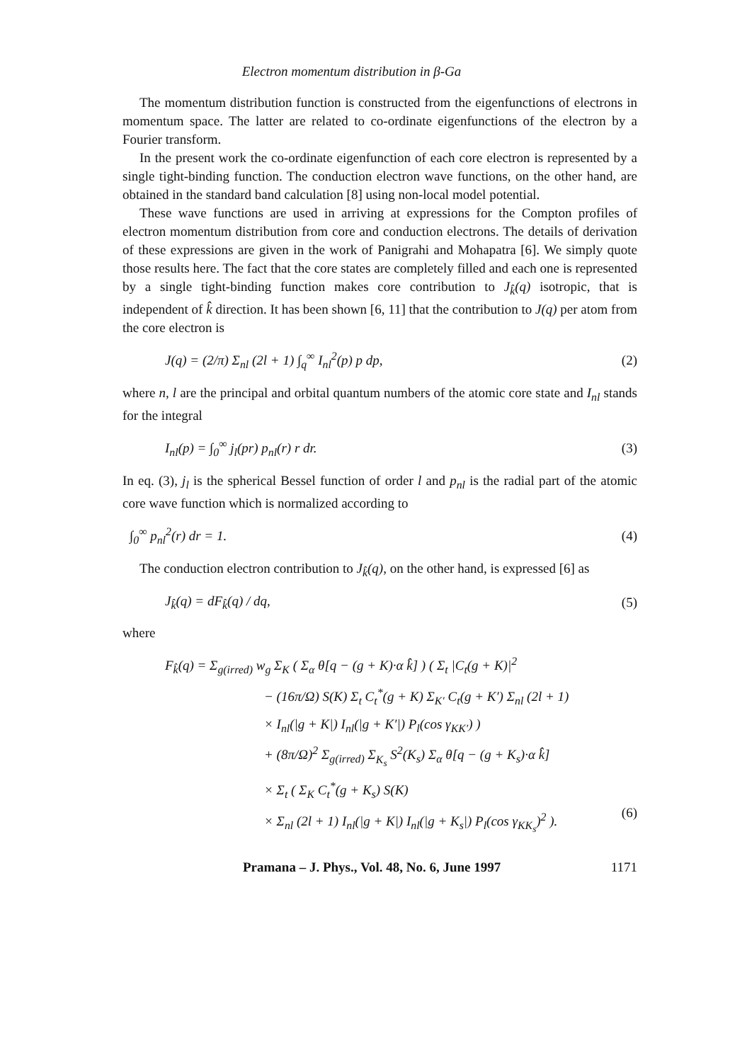Electron momentum distribution in β-Ga
The momentum distribution function is constructed from the eigenfunctions of electrons in momentum space. The latter are related to co-ordinate eigenfunctions of the electron by a Fourier transform.
In the present work the co-ordinate eigenfunction of each core electron is represented by a single tight-binding function. The conduction electron wave functions, on the other hand, are obtained in the standard band calculation [8] using non-local model potential.
These wave functions are used in arriving at expressions for the Compton profiles of electron momentum distribution from core and conduction electrons. The details of derivation of these expressions are given in the work of Panigrahi and Mohapatra [6]. We simply quote those results here. The fact that the core states are completely filled and each one is represented by a single tight-binding function makes core contribution to J<sub>k̂</sub>(q) isotropic, that is independent of k̂ direction. It has been shown [6, 11] that the contribution to J(q) per atom from the core electron is
J(q) = (2/π) Σ<sub>nl</sub> (2l + 1) ∫<sub>q</sub><sup>∞</sup> I<sub>nl</sub><sup>2</sup>(p) p dp, (2)
where n, l are the principal and orbital quantum numbers of the atomic core state and I<sub>nl</sub> stands for the integral
I<sub>nl</sub>(p) = ∫<sub>0</sub><sup>∞</sup> j<sub>l</sub>(pr) p<sub>nl</sub>(r) r dr. (3)
In eq. (3), j<sub>l</sub> is the spherical Bessel function of order l and p<sub>nl</sub> is the radial part of the atomic core wave function which is normalized according to
∫<sub>0</sub><sup>∞</sup> p<sub>nl</sub><sup>2</sup>(r) dr = 1. (4)
The conduction electron contribution to J<sub>k̂</sub>(q), on the other hand, is expressed [6] as
J<sub>k̂</sub>(q) = dF<sub>k̂</sub>(q) / dq, (5)
where
F<sub>k̂</sub>(q) = Σ<sub>g(irred)</sub> w<sub>g</sub> Σ<sub>K</sub> ( Σ<sub>α</sub> θ[q − (g + K)·α k̂] ) ( Σ<sub>t</sub> |C<sub>t</sub>(g + K)|<sup>2</sup>
− (16π/Ω) S(K) Σ<sub>t</sub> C<sub>t</sub><sup>*</sup>(g + K) Σ<sub>K′</sub> C<sub>t</sub>(g + K′) Σ<sub>nl</sub> (2l + 1)
× I<sub>nl</sub>(|g + K|) I<sub>nl</sub>(|g + K′|) P<sub>l</sub>(cos γ<sub>KK′</sub>) )
+ (8π/Ω)<sup>2</sup> Σ<sub>g(irred)</sub> Σ<sub>K<sub>s</sub></sub> S<sup>2</sup>(K<sub>s</sub>) Σ<sub>α</sub> θ[q − (g + K<sub>s</sub>)·α k̂]
× Σ<sub>t</sub> ( Σ<sub>K</sub> C<sub>t</sub><sup>*</sup>(g + K<sub>s</sub>) S(K)
× Σ<sub>nl</sub> (2l + 1) I<sub>nl</sub>(|g + K|) I<sub>nl</sub>(|g + K<sub>s</sub>|) P<sub>l</sub>(cos γ<sub>KK<sub>s</sub></sub>)<sup>2</sup> ). (6)
Pramana – J. Phys., Vol. 48, No. 6, June 1997 1171